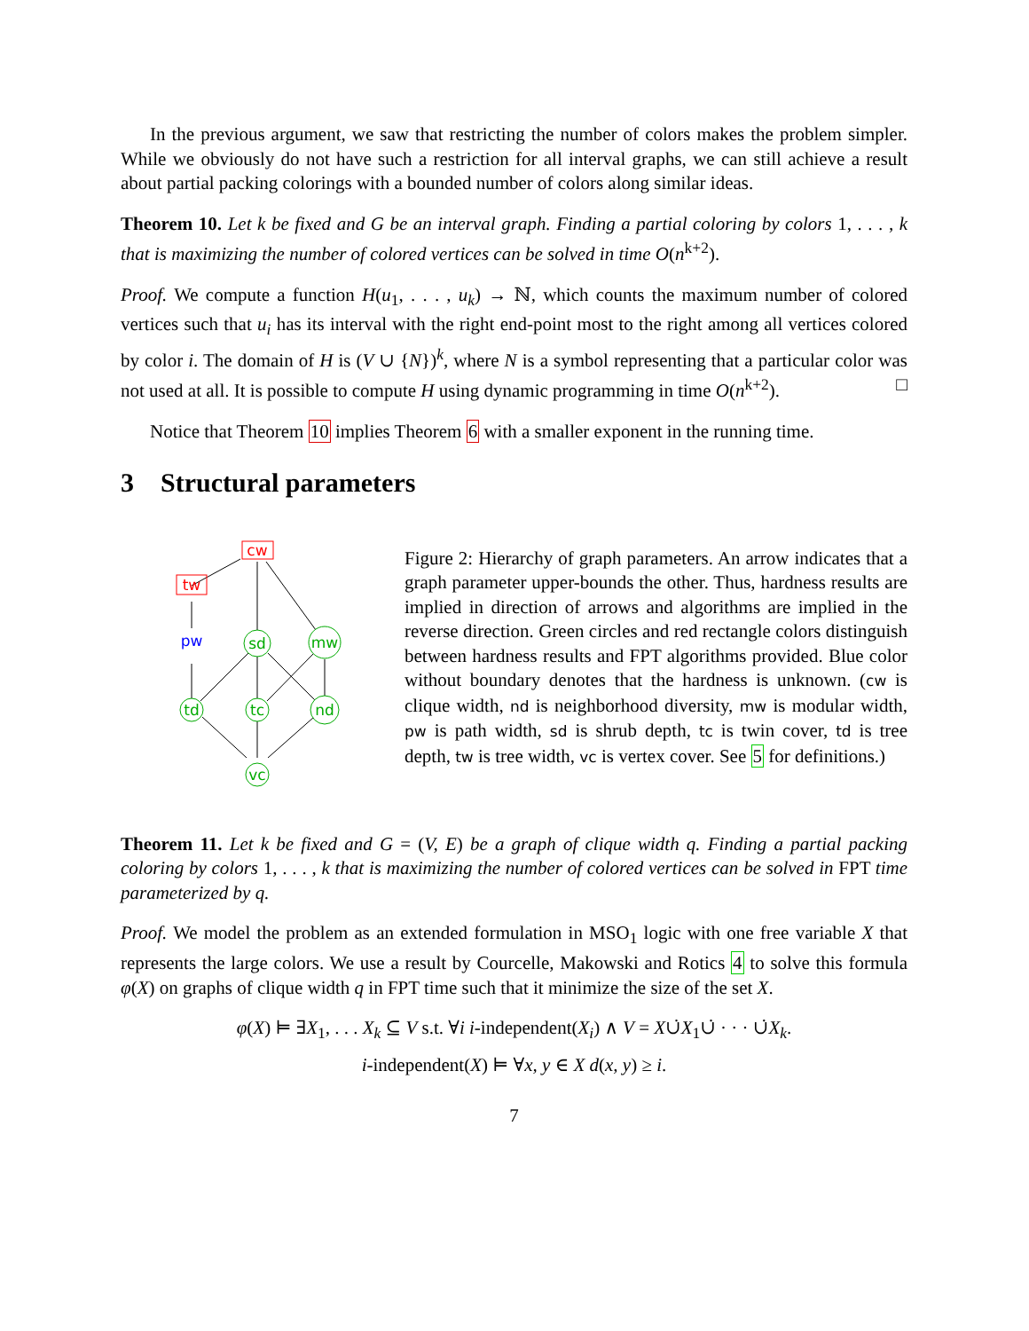In the previous argument, we saw that restricting the number of colors makes the problem simpler. While we obviously do not have such a restriction for all interval graphs, we can still achieve a result about partial packing colorings with a bounded number of colors along similar ideas.
Theorem 10. Let k be fixed and G be an interval graph. Finding a partial coloring by colors 1, . . . , k that is maximizing the number of colored vertices can be solved in time O(n<sup>k+2</sup>).
Proof. We compute a function H(u<sub>1</sub>, . . . , u<sub>k</sub>) → ℕ, which counts the maximum number of colored vertices such that u<sub>i</sub> has its interval with the right end-point most to the right among all vertices colored by color i. The domain of H is (V ∪ {N})<sup>k</sup>, where N is a symbol representing that a particular color was not used at all. It is possible to compute H using dynamic programming in time O(n<sup>k+2</sup>). □
Notice that Theorem 10 implies Theorem 6 with a smaller exponent in the running time.
3 Structural parameters
cw
tw
pw
sd
mw
td
tc
nd
vc
Figure 2: Hierarchy of graph parameters. An arrow indicates that a graph parameter upper-bounds the other. Thus, hardness results are implied in direction of arrows and algorithms are implied in the reverse direction. Green circles and red rectangle colors distinguish between hardness results and FPT algorithms provided. Blue color without boundary denotes that the hardness is unknown. (cw is clique width, nd is neighborhood diversity, mw is modular width, pw is path width, sd is shrub depth, tc is twin cover, td is tree depth, tw is tree width, vc is vertex cover. See 5 for definitions.)
Theorem 11. Let k be fixed and G = (V, E) be a graph of clique width q. Finding a partial packing coloring by colors 1, . . . , k that is maximizing the number of colored vertices can be solved in FPT time parameterized by q.
Proof. We model the problem as an extended formulation in MSO<sub>1</sub> logic with one free variable X that represents the large colors. We use a result by Courcelle, Makowski and Rotics 4 to solve this formula φ(X) on graphs of clique width q in FPT time such that it minimize the size of the set X.
φ(X) ⊨ ∃X<sub>1</sub>, . . . X<sub>k</sub> ⊆ V s.t. ∀i i-independent(X<sub>i</sub>) ∧ V = X∪̇X<sub>1</sub>∪̇ · · · ∪̇X<sub>k</sub>.
i-independent(X) ⊨ ∀x, y ∈ X d(x, y) ≥ i.
7